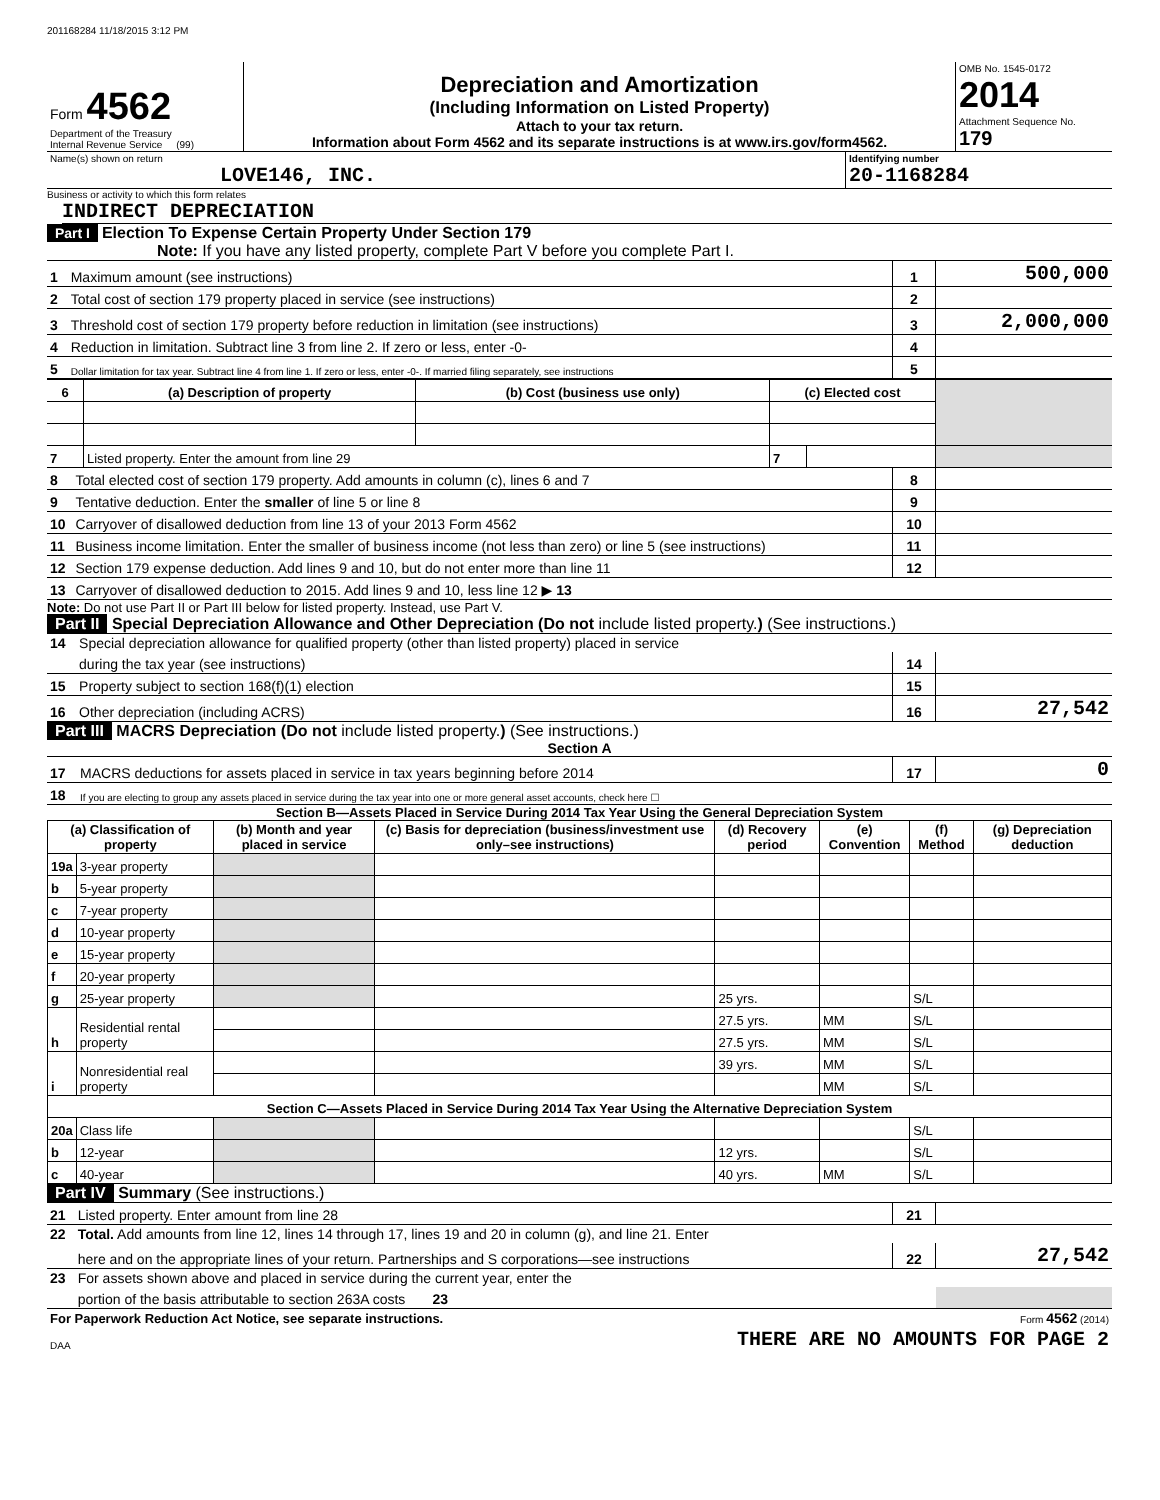201168284 11/18/2015 3:12 PM
| Form 4562 Department of the Treasury Internal Revenue Service (99) | Depreciation and Amortization (Including Information on Listed Property) Attach to your tax return. Information about Form 4562 and its separate instructions is at www.irs.gov/form4562. | OMB No. 1545-0172 2014 Attachment Sequence No. 179 |
| Name(s) shown on return LOVE146, INC. | Identifying number 20-1168284 |
Business or activity to which this form relates
INDIRECT DEPRECIATION
Part I Election To Expense Certain Property Under Section 179
Note: If you have any listed property, complete Part V before you complete Part I.
| 1 | Maximum amount (see instructions) | 1 | 500,000 |
| 2 | Total cost of section 179 property placed in service (see instructions) | 2 | |
| 3 | Threshold cost of section 179 property before reduction in limitation (see instructions) | 3 | 2,000,000 |
| 4 | Reduction in limitation. Subtract line 3 from line 2. If zero or less, enter -0- | 4 | |
| 5 | Dollar limitation for tax year. Subtract line 4 from line 1. If zero or less, enter -0-. If married filing separately, see instructions | 5 | |
| 6 | (a) Description of property | (b) Cost (business use only) | (c) Elected cost | | |
| 7 | Listed property. Enter the amount from line 29 | | 7 | | |
| 8 | Total elected cost of section 179 property. Add amounts in column (c), lines 6 and 7 | 8 | |
| 9 | Tentative deduction. Enter the smaller of line 5 or line 8 | 9 | |
| 10 | Carryover of disallowed deduction from line 13 of your 2013 Form 4562 | 10 | |
| 11 | Business income limitation. Enter the smaller of business income (not less than zero) or line 5 (see instructions) | 11 | |
| 12 | Section 179 expense deduction. Add lines 9 and 10, but do not enter more than line 11 | 12 | |
| 13 | Carryover of disallowed deduction to 2015. Add lines 9 and 10, less line 12 ▶ 13 | | |
Note: Do not use Part II or Part III below for listed property. Instead, use Part V.
Part II Special Depreciation Allowance and Other Depreciation (Do not include listed property.) (See instructions.)
| 14 | Special depreciation allowance for qualified property (other than listed property) placed in service | | |
| | during the tax year (see instructions) | 14 | |
| 15 | Property subject to section 168(f)(1) election | 15 | |
| 16 | Other depreciation (including ACRS) | 16 | 27,542 |
Part III MACRS Depreciation (Do not include listed property.) (See instructions.)
Section A
| 17 | MACRS deductions for assets placed in service in tax years beginning before 2014 | 17 | 0 |
| 18 | If you are electing to group any assets placed in service during the tax year into one or more general asset accounts, check here ☐ | | |
Section B—Assets Placed in Service During 2014 Tax Year Using the General Depreciation System
| (a) Classification of property | | (b) Month and year placed in service | (c) Basis for depreciation (business/investment use only–see instructions) | (d) Recovery period | (e) Convention | (f) Method | (g) Depreciation deduction |
| --- | --- | --- | --- | --- | --- | --- | --- |
| 19a | 3-year property | | | | | | |
| b | 5-year property | | | | | | |
| c | 7-year property | | | | | | |
| d | 10-year property | | | | | | |
| e | 15-year property | | | | | | |
| f | 20-year property | | | | | | |
| g | 25-year property | | | 25 yrs. | | S/L | |
| h | Residential rental property | | | 27.5 yrs. | MM | S/L | |
| | | | | 27.5 yrs. | MM | S/L | |
| i | Nonresidential real property | | | 39 yrs. | MM | S/L | |
| | | | | | MM | S/L | |
| Section C—Assets Placed in Service During 2014 Tax Year Using the Alternative Depreciation System | | | | | | | |
| 20a | Class life | | | | | S/L | |
| b | 12-year | | | 12 yrs. | | S/L | |
| c | 40-year | | | 40 yrs. | MM | S/L | |
Part IV Summary (See instructions.)
| 21 | Listed property. Enter amount from line 28 | 21 | |
| 22 | Total. Add amounts from line 12, lines 14 through 17, lines 19 and 20 in column (g), and line 21. Enter | | |
| | here and on the appropriate lines of your return. Partnerships and S corporations—see instructions | 22 | 27,542 |
| 23 | For assets shown above and placed in service during the current year, enter the | | |
| | portion of the basis attributable to section 263A costs 23 | | |
| For Paperwork Reduction Act Notice, see separate instructions. | Form 4562 (2014) |
| DAA | THERE ARE NO AMOUNTS FOR PAGE 2 |